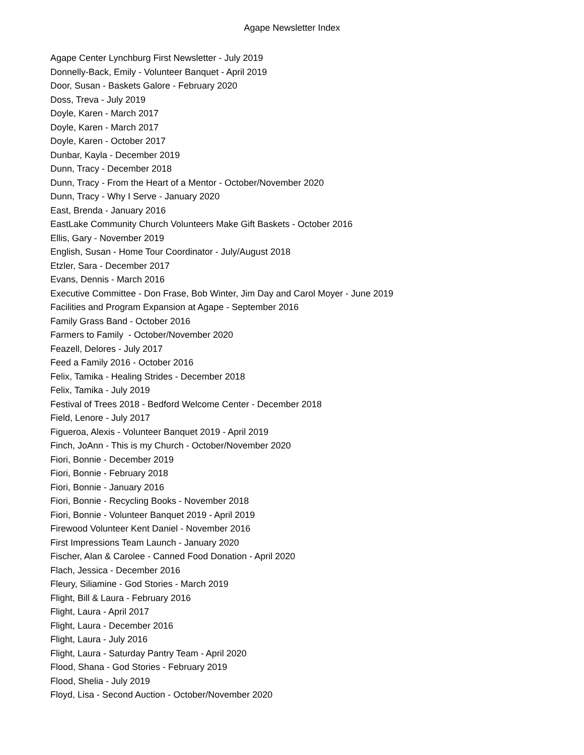Agape Newsletter Index
Agape Center Lynchburg First Newsletter - July 2019
Donnelly-Back, Emily - Volunteer Banquet - April 2019
Door, Susan - Baskets Galore - February 2020
Doss, Treva - July 2019
Doyle, Karen - March 2017
Doyle, Karen - March 2017
Doyle, Karen - October 2017
Dunbar, Kayla - December 2019
Dunn, Tracy - December 2018
Dunn, Tracy - From the Heart of a Mentor - October/November 2020
Dunn, Tracy - Why I Serve - January 2020
East, Brenda - January 2016
EastLake Community Church Volunteers Make Gift Baskets - October 2016
Ellis, Gary - November 2019
English, Susan - Home Tour Coordinator - July/August 2018
Etzler, Sara - December 2017
Evans, Dennis - March 2016
Executive Committee - Don Frase, Bob Winter, Jim Day and Carol Moyer - June 2019
Facilities and Program Expansion at Agape - September 2016
Family Grass Band - October 2016
Farmers to Family - October/November 2020
Feazell, Delores - July 2017
Feed a Family 2016 - October 2016
Felix, Tamika - Healing Strides - December 2018
Felix, Tamika - July 2019
Festival of Trees 2018 - Bedford Welcome Center - December 2018
Field, Lenore - July 2017
Figueroa, Alexis - Volunteer Banquet 2019 - April 2019
Finch, JoAnn - This is my Church - October/November 2020
Fiori, Bonnie - December 2019
Fiori, Bonnie - February 2018
Fiori, Bonnie - January 2016
Fiori, Bonnie - Recycling Books - November 2018
Fiori, Bonnie - Volunteer Banquet 2019 - April 2019
Firewood Volunteer Kent Daniel - November 2016
First Impressions Team Launch - January 2020
Fischer, Alan & Carolee - Canned Food Donation - April 2020
Flach, Jessica - December 2016
Fleury, Siliamine - God Stories - March 2019
Flight, Bill & Laura - February 2016
Flight, Laura - April 2017
Flight, Laura - December 2016
Flight, Laura - July 2016
Flight, Laura - Saturday Pantry Team - April 2020
Flood, Shana - God Stories - February 2019
Flood, Shelia - July 2019
Floyd, Lisa - Second Auction - October/November 2020